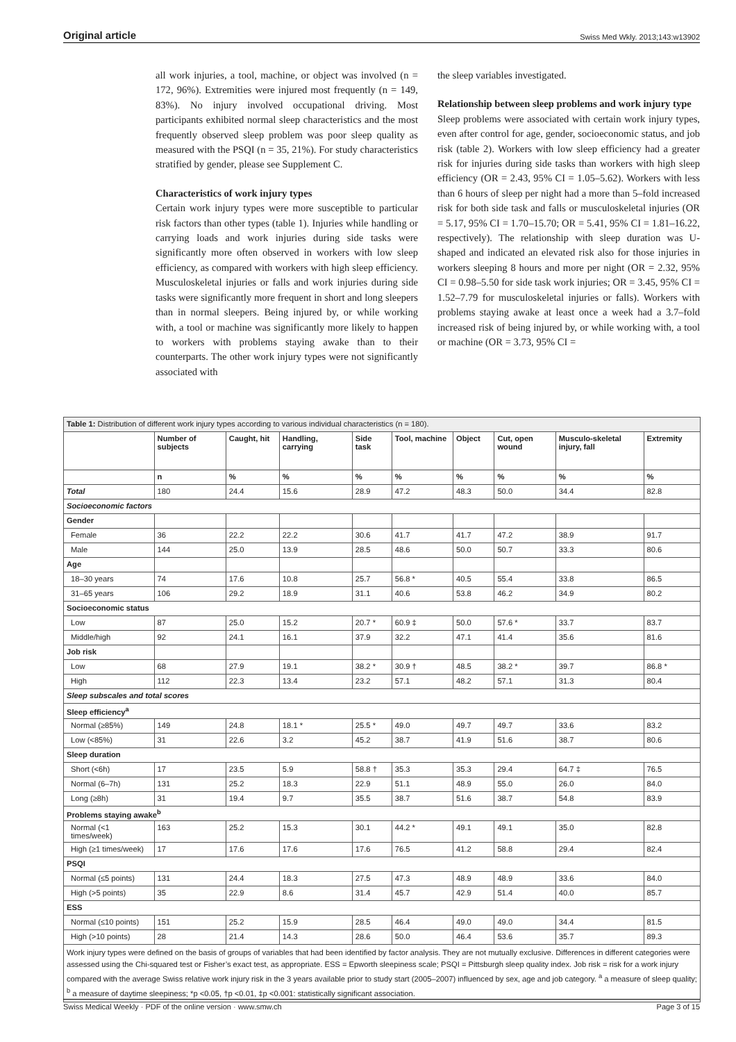Original article Swiss Med Wkly. 2013;143:w13902
all work injuries, a tool, machine, or object was involved (n = 172, 96%). Extremities were injured most frequently (n = 149, 83%). No injury involved occupational driving. Most participants exhibited normal sleep characteristics and the most frequently observed sleep problem was poor sleep quality as measured with the PSQI (n = 35, 21%). For study characteristics stratified by gender, please see Supplement C.
Characteristics of work injury types
Certain work injury types were more susceptible to particular risk factors than other types (table 1). Injuries while handling or carrying loads and work injuries during side tasks were significantly more often observed in workers with low sleep efficiency, as compared with workers with high sleep efficiency. Musculoskeletal injuries or falls and work injuries during side tasks were significantly more frequent in short and long sleepers than in normal sleepers. Being injured by, or while working with, a tool or machine was significantly more likely to happen to workers with problems staying awake than to their counterparts. The other work injury types were not significantly associated with
the sleep variables investigated.
Relationship between sleep problems and work injury type
Sleep problems were associated with certain work injury types, even after control for age, gender, socioeconomic status, and job risk (table 2). Workers with low sleep efficiency had a greater risk for injuries during side tasks than workers with high sleep efficiency (OR = 2.43, 95% CI = 1.05–5.62). Workers with less than 6 hours of sleep per night had a more than 5–fold increased risk for both side task and falls or musculoskeletal injuries (OR = 5.17, 95% CI = 1.70–15.70; OR = 5.41, 95% CI = 1.81–16.22, respectively). The relationship with sleep duration was U-shaped and indicated an elevated risk also for those injuries in workers sleeping 8 hours and more per night (OR = 2.32, 95% CI = 0.98–5.50 for side task work injuries; OR = 3.45, 95% CI = 1.52–7.79 for musculoskeletal injuries or falls). Workers with problems staying awake at least once a week had a 3.7–fold increased risk of being injured by, or while working with, a tool or machine (OR = 3.73, 95% CI =
| Table 1: Distribution of different work injury types according to various individual characteristics (n = 180). | | | | | | | | | |
| | Number of subjects | Caught, hit | Handling, carrying | Side task | Tool, machine | Object | Cut, open wound | Musculo-skeletal injury, fall | Extremity |
| | n | % | % | % | % | % | % | % | % |
| Total | 180 | 24.4 | 15.6 | 28.9 | 47.2 | 48.3 | 50.0 | 34.4 | 82.8 |
| Socioeconomic factors | | | | | | | | | |
| Gender | | | | | | | | | |
| Female | 36 | 22.2 | 22.2 | 30.6 | 41.7 | 41.7 | 47.2 | 38.9 | 91.7 |
| Male | 144 | 25.0 | 13.9 | 28.5 | 48.6 | 50.0 | 50.7 | 33.3 | 80.6 |
| Age | | | | | | | | | |
| 18–30 years | 74 | 17.6 | 10.8 | 25.7 | 56.8 * | 40.5 | 55.4 | 33.8 | 86.5 |
| 31–65 years | 106 | 29.2 | 18.9 | 31.1 | 40.6 | 53.8 | 46.2 | 34.9 | 80.2 |
| Socioeconomic status | | | | | | | | | |
| Low | 87 | 25.0 | 15.2 | 20.7 * | 60.9 ‡ | 50.0 | 57.6 * | 33.7 | 83.7 |
| Middle/high | 92 | 24.1 | 16.1 | 37.9 | 32.2 | 47.1 | 41.4 | 35.6 | 81.6 |
| Job risk | | | | | | | | | |
| Low | 68 | 27.9 | 19.1 | 38.2 * | 30.9 † | 48.5 | 38.2 * | 39.7 | 86.8 * |
| High | 112 | 22.3 | 13.4 | 23.2 | 57.1 | 48.2 | 57.1 | 31.3 | 80.4 |
| Sleep subscales and total scores | | | | | | | | | |
| Sleep efficiency<sup>a</sup> | | | | | | | | | |
| Normal (≥85%) | 149 | 24.8 | 18.1 * | 25.5 * | 49.0 | 49.7 | 49.7 | 33.6 | 83.2 |
| Low (<85%) | 31 | 22.6 | 3.2 | 45.2 | 38.7 | 41.9 | 51.6 | 38.7 | 80.6 |
| Sleep duration | | | | | | | | | |
| Short (<6h) | 17 | 23.5 | 5.9 | 58.8 † | 35.3 | 35.3 | 29.4 | 64.7 ‡ | 76.5 |
| Normal (6–7h) | 131 | 25.2 | 18.3 | 22.9 | 51.1 | 48.9 | 55.0 | 26.0 | 84.0 |
| Long (≥8h) | 31 | 19.4 | 9.7 | 35.5 | 38.7 | 51.6 | 38.7 | 54.8 | 83.9 |
| Problems staying awake<sup>b</sup> | | | | | | | | | |
| Normal (<1 times/week) | 163 | 25.2 | 15.3 | 30.1 | 44.2 * | 49.1 | 49.1 | 35.0 | 82.8 |
| High (≥1 times/week) | 17 | 17.6 | 17.6 | 17.6 | 76.5 | 41.2 | 58.8 | 29.4 | 82.4 |
| PSQI | | | | | | | | | |
| Normal (≤5 points) | 131 | 24.4 | 18.3 | 27.5 | 47.3 | 48.9 | 48.9 | 33.6 | 84.0 |
| High (>5 points) | 35 | 22.9 | 8.6 | 31.4 | 45.7 | 42.9 | 51.4 | 40.0 | 85.7 |
| ESS | | | | | | | | | |
| Normal (≤10 points) | 151 | 25.2 | 15.9 | 28.5 | 46.4 | 49.0 | 49.0 | 34.4 | 81.5 |
| High (>10 points) | 28 | 21.4 | 14.3 | 28.6 | 50.0 | 46.4 | 53.6 | 35.7 | 89.3 |
| Work injury types were defined on the basis of groups of variables that had been identified by factor analysis. They are not mutually exclusive. Differences in different categories were assessed using the Chi-squared test or Fisher’s exact test, as appropriate. ESS = Epworth sleepiness scale; PSQI = Pittsburgh sleep quality index. Job risk = risk for a work injury compared with the average Swiss relative work injury risk in the 3 years available prior to study start (2005–2007) influenced by sex, age and job category. <sup>a</sup> a measure of sleep quality; <sup>b</sup> a measure of daytime sleepiness; *p <0.05, †p <0.01, ‡p <0.001: statistically significant association. | | | | | | | | | |
Swiss Medical Weekly · PDF of the online version · www.smw.ch Page 3 of 15